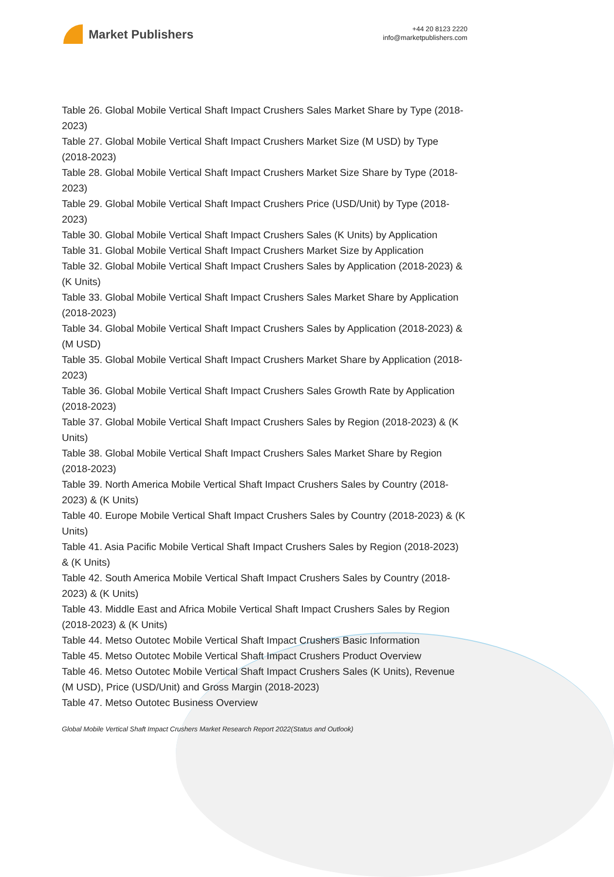Market Publishers
+44 20 8123 2220
info@marketpublishers.com
Table 26. Global Mobile Vertical Shaft Impact Crushers Sales Market Share by Type (2018-2023)
Table 27. Global Mobile Vertical Shaft Impact Crushers Market Size (M USD) by Type (2018-2023)
Table 28. Global Mobile Vertical Shaft Impact Crushers Market Size Share by Type (2018-2023)
Table 29. Global Mobile Vertical Shaft Impact Crushers Price (USD/Unit) by Type (2018-2023)
Table 30. Global Mobile Vertical Shaft Impact Crushers Sales (K Units) by Application
Table 31. Global Mobile Vertical Shaft Impact Crushers Market Size by Application
Table 32. Global Mobile Vertical Shaft Impact Crushers Sales by Application (2018-2023) & (K Units)
Table 33. Global Mobile Vertical Shaft Impact Crushers Sales Market Share by Application (2018-2023)
Table 34. Global Mobile Vertical Shaft Impact Crushers Sales by Application (2018-2023) & (M USD)
Table 35. Global Mobile Vertical Shaft Impact Crushers Market Share by Application (2018-2023)
Table 36. Global Mobile Vertical Shaft Impact Crushers Sales Growth Rate by Application (2018-2023)
Table 37. Global Mobile Vertical Shaft Impact Crushers Sales by Region (2018-2023) & (K Units)
Table 38. Global Mobile Vertical Shaft Impact Crushers Sales Market Share by Region (2018-2023)
Table 39. North America Mobile Vertical Shaft Impact Crushers Sales by Country (2018-2023) & (K Units)
Table 40. Europe Mobile Vertical Shaft Impact Crushers Sales by Country (2018-2023) & (K Units)
Table 41. Asia Pacific Mobile Vertical Shaft Impact Crushers Sales by Region (2018-2023) & (K Units)
Table 42. South America Mobile Vertical Shaft Impact Crushers Sales by Country (2018-2023) & (K Units)
Table 43. Middle East and Africa Mobile Vertical Shaft Impact Crushers Sales by Region (2018-2023) & (K Units)
Table 44. Metso Outotec Mobile Vertical Shaft Impact Crushers Basic Information
Table 45. Metso Outotec Mobile Vertical Shaft Impact Crushers Product Overview
Table 46. Metso Outotec Mobile Vertical Shaft Impact Crushers Sales (K Units), Revenue (M USD), Price (USD/Unit) and Gross Margin (2018-2023)
Table 47. Metso Outotec Business Overview
Global Mobile Vertical Shaft Impact Crushers Market Research Report 2022(Status and Outlook)